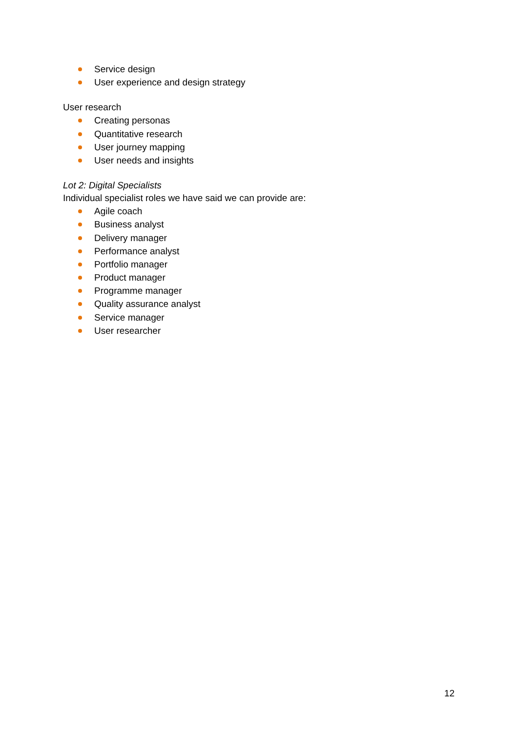Service design
User experience and design strategy
User research
Creating personas
Quantitative research
User journey mapping
User needs and insights
Lot 2: Digital Specialists
Individual specialist roles we have said we can provide are:
Agile coach
Business analyst
Delivery manager
Performance analyst
Portfolio manager
Product manager
Programme manager
Quality assurance analyst
Service manager
User researcher
12